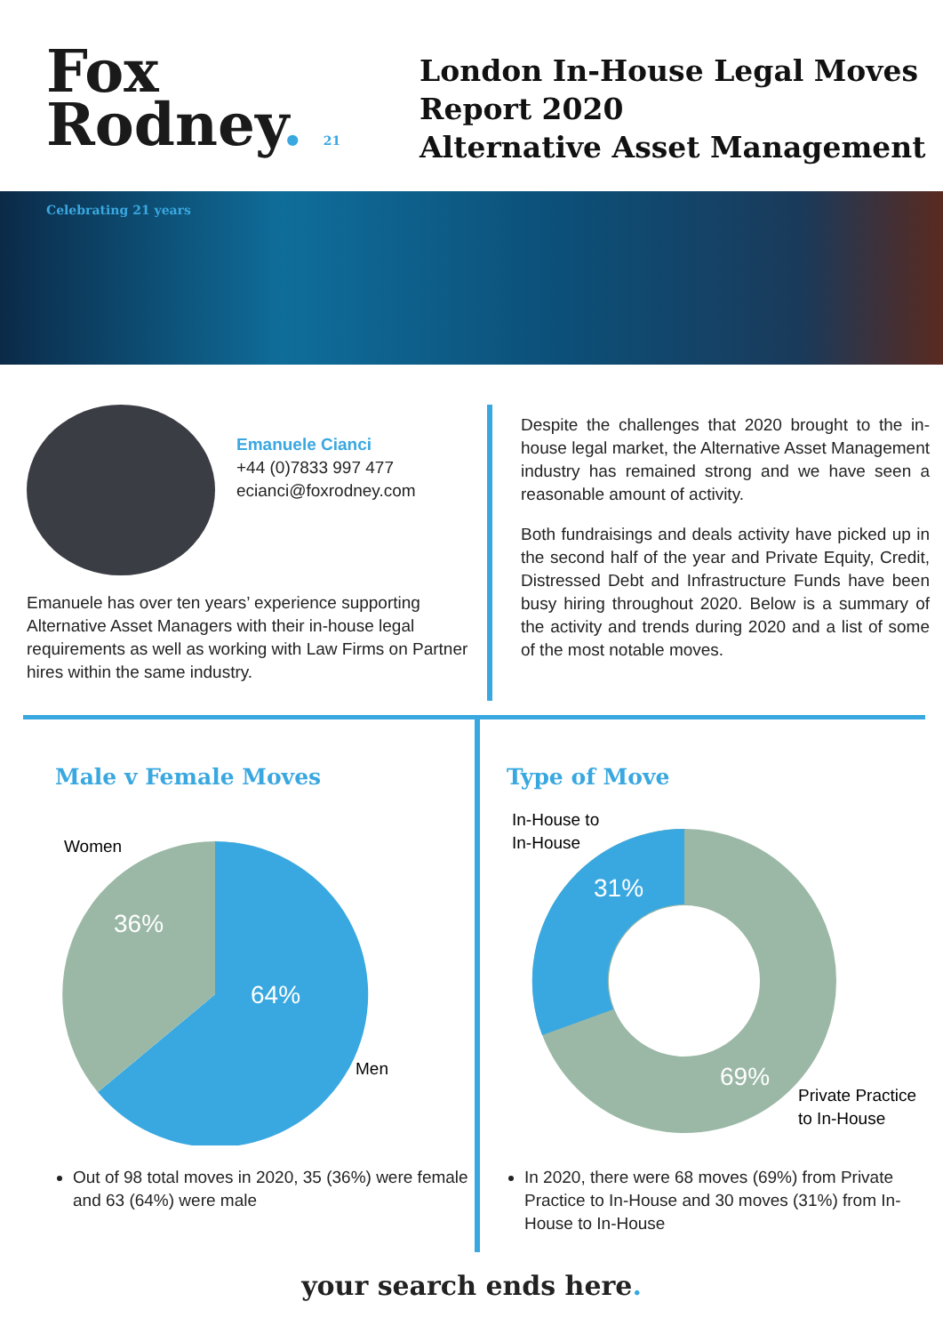Fox
Rodney. 21 Celebrating 21 years
London In-House Legal Moves
Report 2020
Alternative Asset Management
Emanuele Cianci
+44 (0)7833 997 477
ecianci@foxrodney.com
Emanuele has over ten years’ experience supporting Alternative Asset Managers with their in-house legal requirements as well as working with Law Firms on Partner hires within the same industry.
Despite the challenges that 2020 brought to the in-house legal market, the Alternative Asset Management industry has remained strong and we have seen a reasonable amount of activity.
Both fundraisings and deals activity have picked up in the second half of the year and Private Equity, Credit, Distressed Debt and Infrastructure Funds have been busy hiring throughout 2020. Below is a summary of the activity and trends during 2020 and a list of some of the most notable moves.
Male v Female Moves
Women
36%
64%
Men
Out of 98 total moves in 2020, 35 (36%) were female and 63 (64%) were male
Type of Move
In-House to
In-House
31%
69%
Private Practice
to In-House
In 2020, there were 68 moves (69%) from Private Practice to In-House and 30 moves (31%) from In-House to In-House
your search ends here.